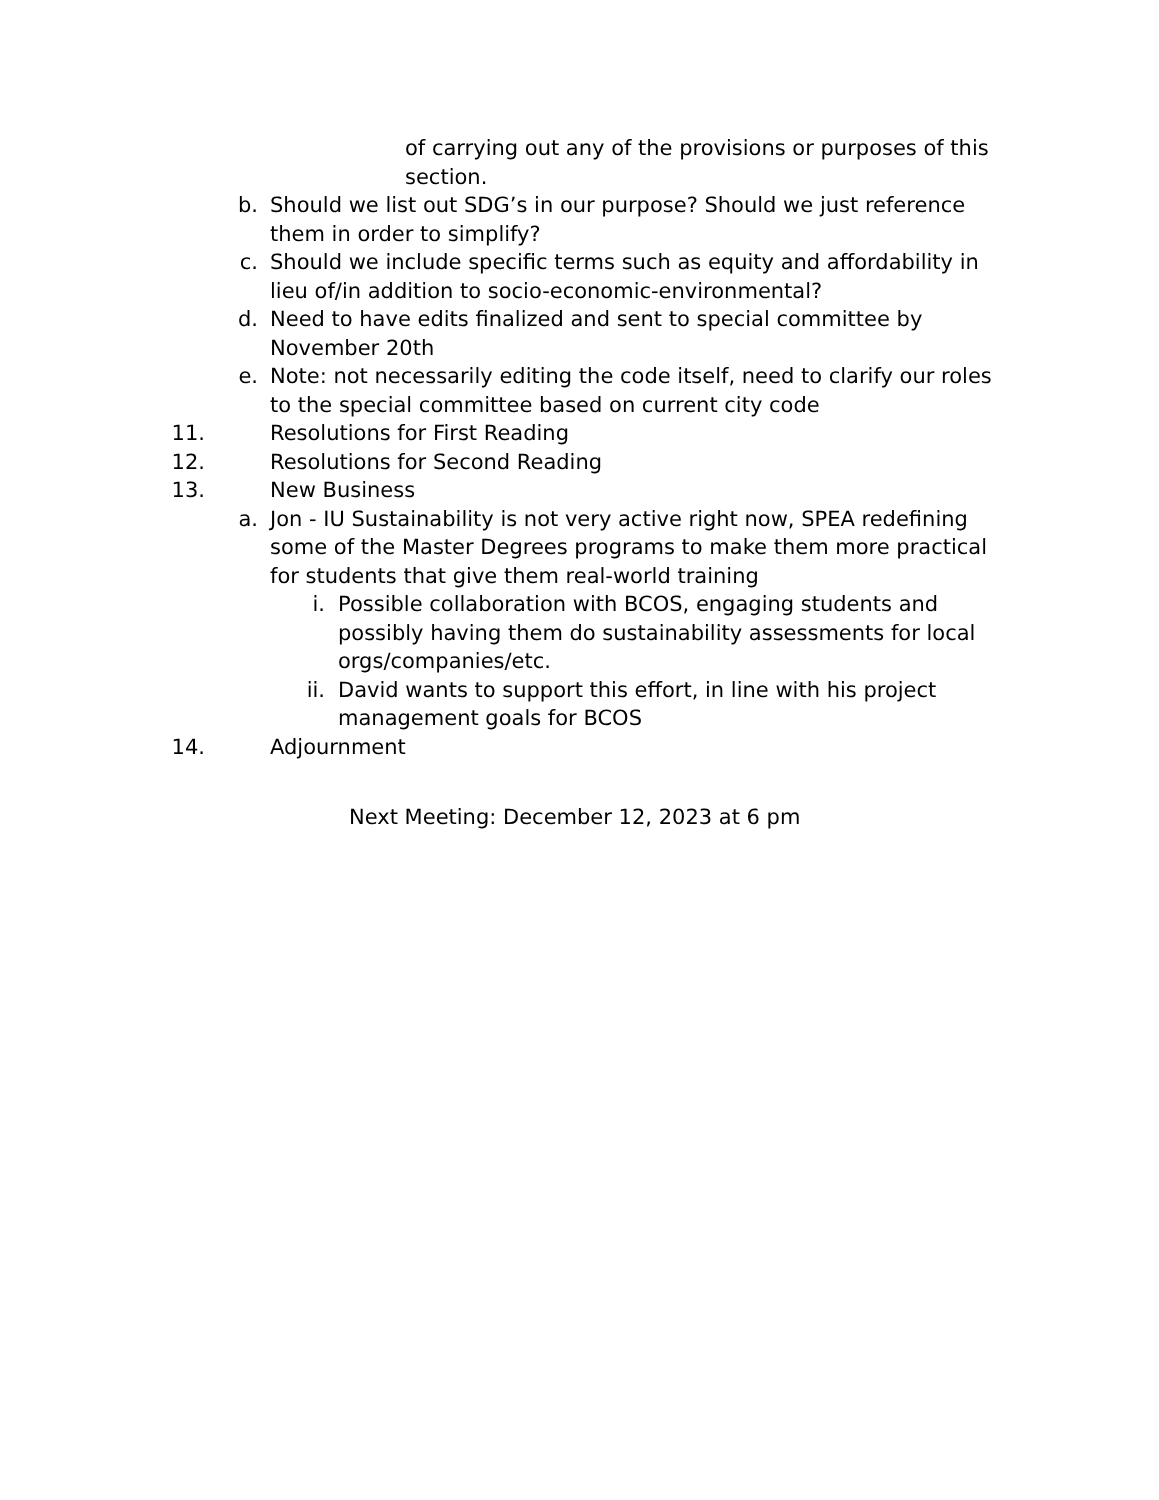of carrying out any of the provisions or purposes of this section.
b. Should we list out SDG’s in our purpose? Should we just reference them in order to simplify?
c. Should we include specific terms such as equity and affordability in lieu of/in addition to socio-economic-environmental?
d. Need to have edits finalized and sent to special committee by November 20th
e. Note: not necessarily editing the code itself, need to clarify our roles to the special committee based on current city code
11. Resolutions for First Reading
12. Resolutions for Second Reading
13. New Business
a. Jon - IU Sustainability is not very active right now, SPEA redefining some of the Master Degrees programs to make them more practical for students that give them real-world training
i. Possible collaboration with BCOS, engaging students and possibly having them do sustainability assessments for local orgs/companies/etc.
ii. David wants to support this effort, in line with his project management goals for BCOS
14. Adjournment
Next Meeting: December 12, 2023 at 6 pm